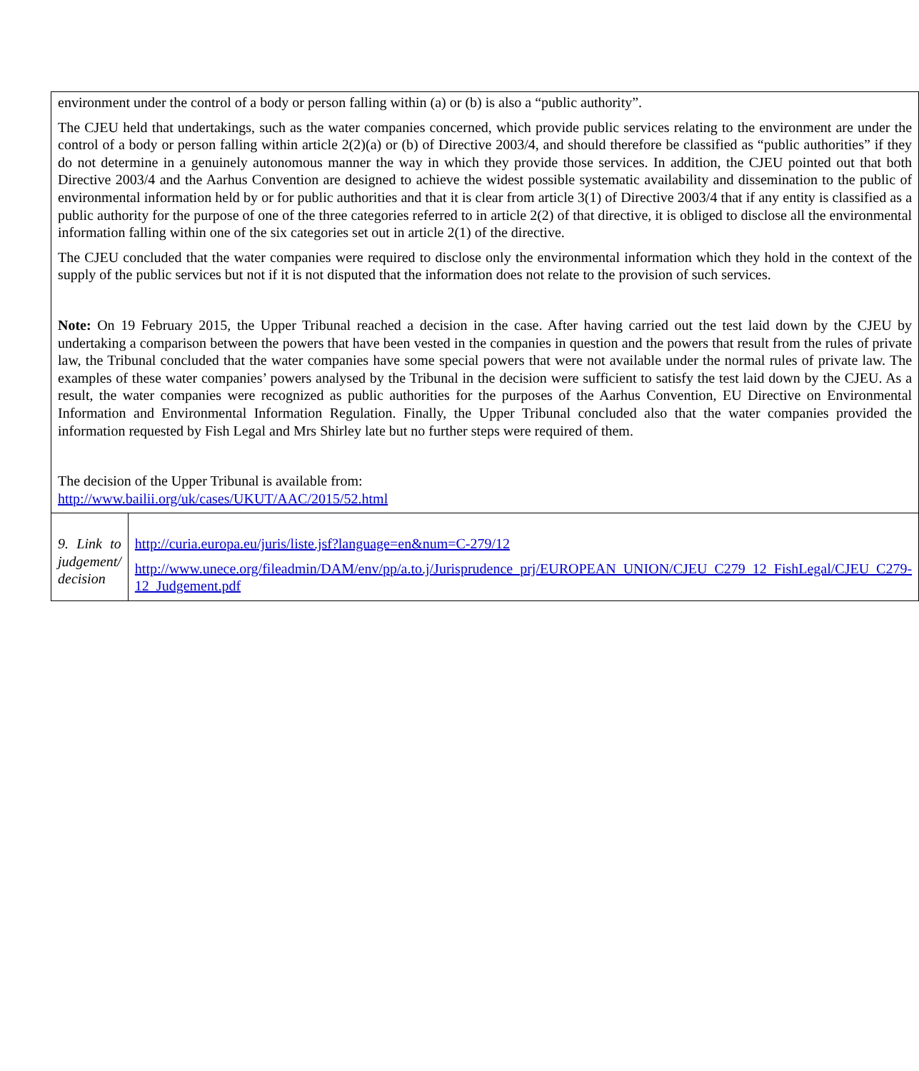| environment under the control of a body or person falling within (a) or (b) is also a “public authority”. The CJEU held that undertakings, such as the water companies concerned, which provide public services relating to the environment are under the control of a body or person falling within article 2(2)(a) or (b) of Directive 2003/4, and should therefore be classified as “public authorities” if they do not determine in a genuinely autonomous manner the way in which they provide those services. In addition, the CJEU pointed out that both Directive 2003/4 and the Aarhus Convention are designed to achieve the widest possible systematic availability and dissemination to the public of environmental information held by or for public authorities and that it is clear from article 3(1) of Directive 2003/4 that if any entity is classified as a public authority for the purpose of one of the three categories referred to in article 2(2) of that directive, it is obliged to disclose all the environmental information falling within one of the six categories set out in article 2(1) of the directive. The CJEU concluded that the water companies were required to disclose only the environmental information which they hold in the context of the supply of the public services but not if it is not disputed that the information does not relate to the provision of such services. Note: On 19 February 2015, the Upper Tribunal reached a decision in the case. After having carried out the test laid down by the CJEU by undertaking a comparison between the powers that have been vested in the companies in question and the powers that result from the rules of private law, the Tribunal concluded that the water companies have some special powers that were not available under the normal rules of private law. The examples of these water companies’ powers analysed by the Tribunal in the decision were sufficient to satisfy the test laid down by the CJEU. As a result, the water companies were recognized as public authorities for the purposes of the Aarhus Convention, EU Directive on Environmental Information and Environmental Information Regulation. Finally, the Upper Tribunal concluded also that the water companies provided the information requested by Fish Legal and Mrs Shirley late but no further steps were required of them. The decision of the Upper Tribunal is available from: http://www.bailii.org/uk/cases/UKUT/AAC/2015/52.html | |
| 9. Link to judgement/ decision | http://curia.europa.eu/juris/liste.jsf?language=en&num=C-279/12 http://www.unece.org/fileadmin/DAM/env/pp/a.to.j/Jurisprudence_prj/EUROPEAN_UNION/CJEU_C279_12_FishLegal/CJEU_C279-12_Judgement.pdf |